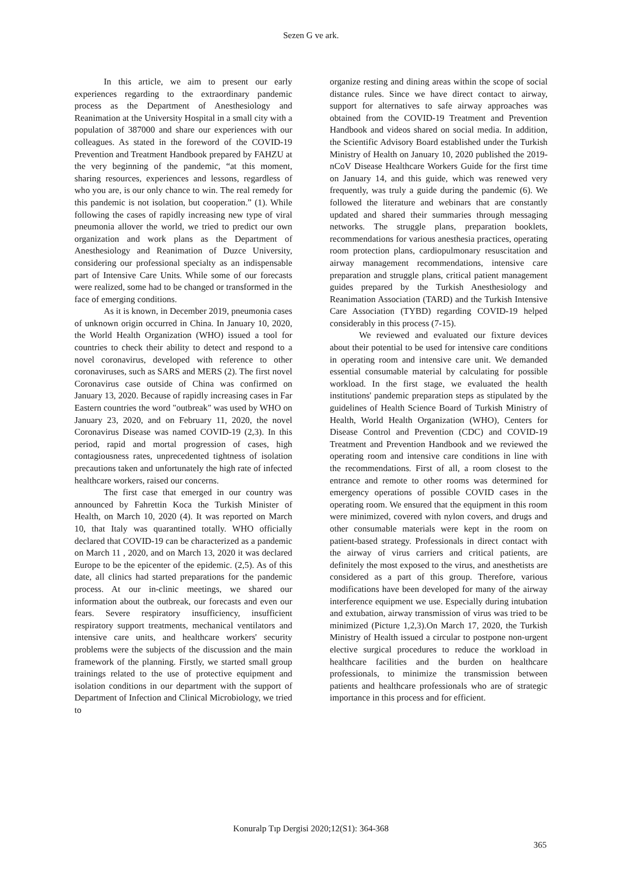Sezen G ve ark.
In this article, we aim to present our early experiences regarding to the extraordinary pandemic process as the Department of Anesthesiology and Reanimation at the University Hospital in a small city with a population of 387000 and share our experiences with our colleagues. As stated in the foreword of the COVID-19 Prevention and Treatment Handbook prepared by FAHZU at the very beginning of the pandemic, “at this moment, sharing resources, experiences and lessons, regardless of who you are, is our only chance to win. The real remedy for this pandemic is not isolation, but cooperation.” (1). While following the cases of rapidly increasing new type of viral pneumonia allover the world, we tried to predict our own organization and work plans as the Department of Anesthesiology and Reanimation of Duzce University, considering our professional specialty as an indispensable part of Intensive Care Units. While some of our forecasts were realized, some had to be changed or transformed in the face of emerging conditions.
As it is known, in December 2019, pneumonia cases of unknown origin occurred in China. In January 10, 2020, the World Health Organization (WHO) issued a tool for countries to check their ability to detect and respond to a novel coronavirus, developed with reference to other coronaviruses, such as SARS and MERS (2). The first novel Coronavirus case outside of China was confirmed on January 13, 2020. Because of rapidly increasing cases in Far Eastern countries the word "outbreak" was used by WHO on January 23, 2020, and on February 11, 2020, the novel Coronavirus Disease was named COVID-19 (2,3). In this period, rapid and mortal progression of cases, high contagiousness rates, unprecedented tightness of isolation precautions taken and unfortunately the high rate of infected healthcare workers, raised our concerns.
The first case that emerged in our country was announced by Fahrettin Koca the Turkish Minister of Health, on March 10, 2020 (4). It was reported on March 10, that Italy was quarantined totally. WHO officially declared that COVID-19 can be characterized as a pandemic on March 11 , 2020, and on March 13, 2020 it was declared Europe to be the epicenter of the epidemic. (2,5). As of this date, all clinics had started preparations for the pandemic process. At our in-clinic meetings, we shared our information about the outbreak, our forecasts and even our fears. Severe respiratory insufficiency, insufficient respiratory support treatments, mechanical ventilators and intensive care units, and healthcare workers' security problems were the subjects of the discussion and the main framework of the planning. Firstly, we started small group trainings related to the use of protective equipment and isolation conditions in our department with the support of Department of Infection and Clinical Microbiology, we tried to
organize resting and dining areas within the scope of social distance rules. Since we have direct contact to airway, support for alternatives to safe airway approaches was obtained from the COVID-19 Treatment and Prevention Handbook and videos shared on social media. In addition, the Scientific Advisory Board established under the Turkish Ministry of Health on January 10, 2020 published the 2019-nCoV Disease Healthcare Workers Guide for the first time on January 14, and this guide, which was renewed very frequently, was truly a guide during the pandemic (6). We followed the literature and webinars that are constantly updated and shared their summaries through messaging networks. The struggle plans, preparation booklets, recommendations for various anesthesia practices, operating room protection plans, cardiopulmonary resuscitation and airway management recommendations, intensive care preparation and struggle plans, critical patient management guides prepared by the Turkish Anesthesiology and Reanimation Association (TARD) and the Turkish Intensive Care Association (TYBD) regarding COVID-19 helped considerably in this process (7-15).
We reviewed and evaluated our fixture devices about their potential to be used for intensive care conditions in operating room and intensive care unit. We demanded essential consumable material by calculating for possible workload. In the first stage, we evaluated the health institutions' pandemic preparation steps as stipulated by the guidelines of Health Science Board of Turkish Ministry of Health, World Health Organization (WHO), Centers for Disease Control and Prevention (CDC) and COVID-19 Treatment and Prevention Handbook and we reviewed the operating room and intensive care conditions in line with the recommendations. First of all, a room closest to the entrance and remote to other rooms was determined for emergency operations of possible COVID cases in the operating room. We ensured that the equipment in this room were minimized, covered with nylon covers, and drugs and other consumable materials were kept in the room on patient-based strategy. Professionals in direct contact with the airway of virus carriers and critical patients, are definitely the most exposed to the virus, and anesthetists are considered as a part of this group. Therefore, various modifications have been developed for many of the airway interference equipment we use. Especially during intubation and extubation, airway transmission of virus was tried to be minimized (Picture 1,2,3).On March 17, 2020, the Turkish Ministry of Health issued a circular to postpone non-urgent elective surgical procedures to reduce the workload in healthcare facilities and the burden on healthcare professionals, to minimize the transmission between patients and healthcare professionals who are of strategic importance in this process and for efficient.
Konuralp Tıp Dergisi 2020;12(S1): 364-368
365